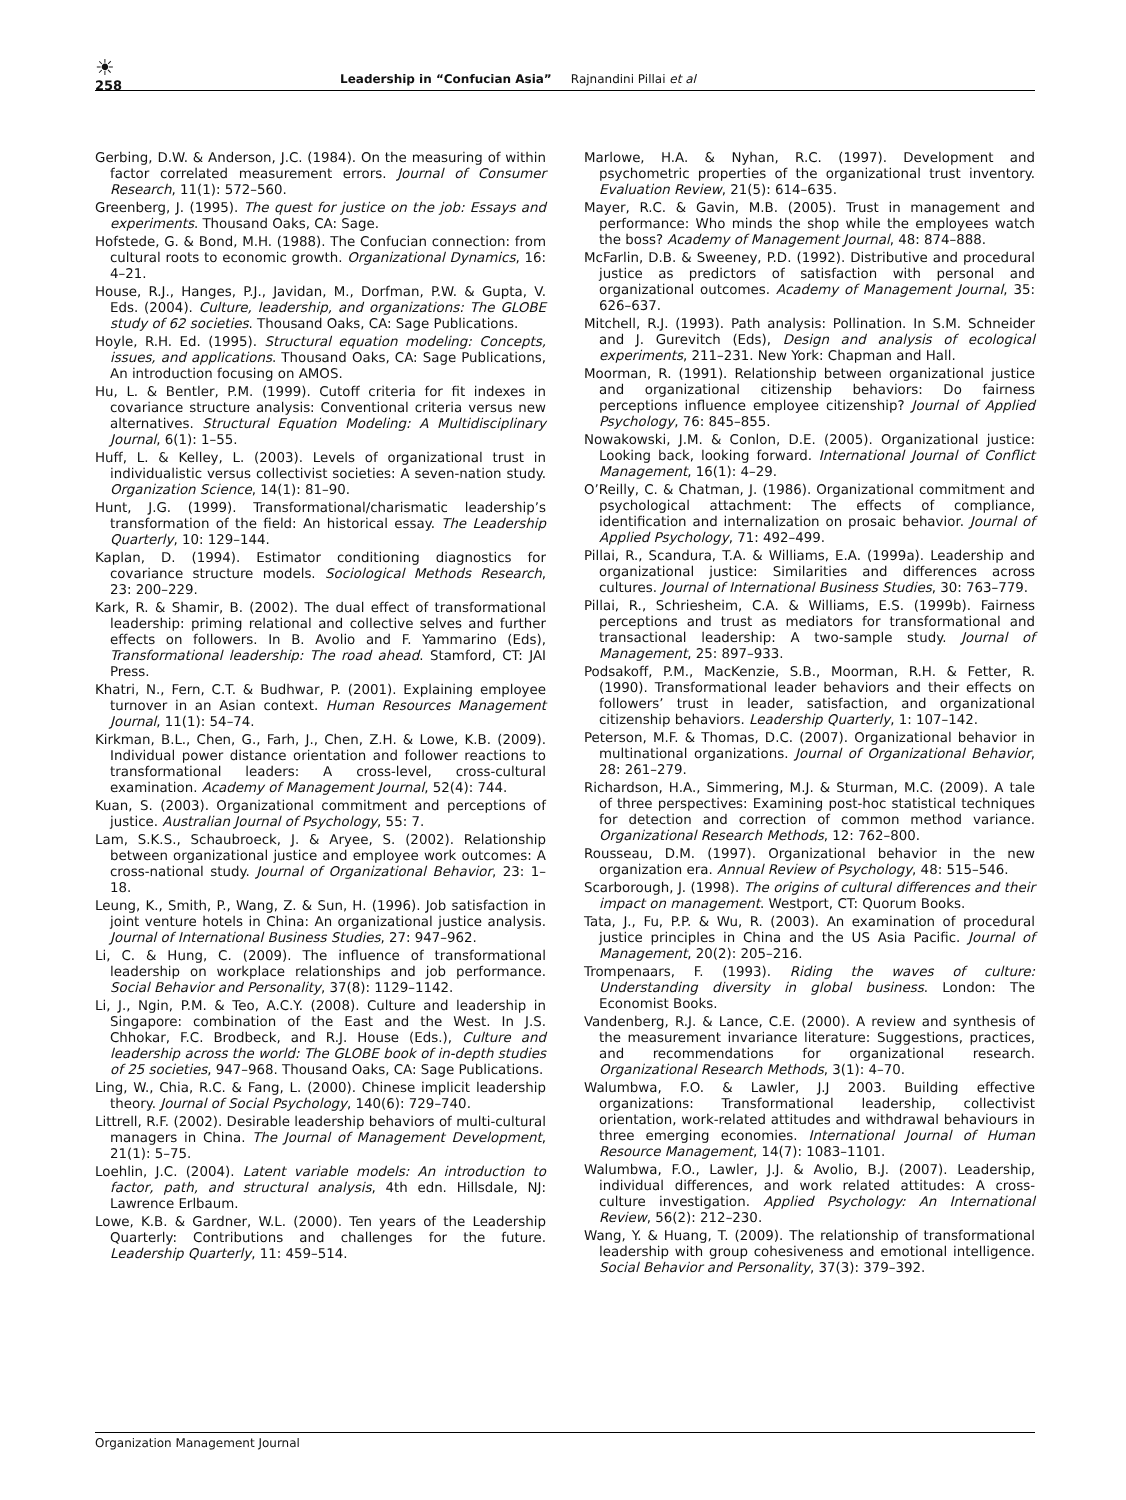☀
Leadership in “Confucian Asia” Rajnandini Pillai et al
258
Gerbing, D.W. & Anderson, J.C. (1984). On the measuring of within factor correlated measurement errors. Journal of Consumer Research, 11(1): 572–560.
Greenberg, J. (1995). The quest for justice on the job: Essays and experiments. Thousand Oaks, CA: Sage.
Hofstede, G. & Bond, M.H. (1988). The Confucian connection: from cultural roots to economic growth. Organizational Dynamics, 16: 4–21.
House, R.J., Hanges, P.J., Javidan, M., Dorfman, P.W. & Gupta, V. Eds. (2004). Culture, leadership, and organizations: The GLOBE study of 62 societies. Thousand Oaks, CA: Sage Publications.
Hoyle, R.H. Ed. (1995). Structural equation modeling: Concepts, issues, and applications. Thousand Oaks, CA: Sage Publications, An introduction focusing on AMOS.
Hu, L. & Bentler, P.M. (1999). Cutoff criteria for fit indexes in covariance structure analysis: Conventional criteria versus new alternatives. Structural Equation Modeling: A Multidisciplinary Journal, 6(1): 1–55.
Huff, L. & Kelley, L. (2003). Levels of organizational trust in individualistic versus collectivist societies: A seven-nation study. Organization Science, 14(1): 81–90.
Hunt, J.G. (1999). Transformational/charismatic leadership’s transformation of the field: An historical essay. The Leadership Quarterly, 10: 129–144.
Kaplan, D. (1994). Estimator conditioning diagnostics for covariance structure models. Sociological Methods Research, 23: 200–229.
Kark, R. & Shamir, B. (2002). The dual effect of transformational leadership: priming relational and collective selves and further effects on followers. In B. Avolio and F. Yammarino (Eds), Transformational leadership: The road ahead. Stamford, CT: JAI Press.
Khatri, N., Fern, C.T. & Budhwar, P. (2001). Explaining employee turnover in an Asian context. Human Resources Management Journal, 11(1): 54–74.
Kirkman, B.L., Chen, G., Farh, J., Chen, Z.H. & Lowe, K.B. (2009). Individual power distance orientation and follower reactions to transformational leaders: A cross-level, cross-cultural examination. Academy of Management Journal, 52(4): 744.
Kuan, S. (2003). Organizational commitment and perceptions of justice. Australian Journal of Psychology, 55: 7.
Lam, S.K.S., Schaubroeck, J. & Aryee, S. (2002). Relationship between organizational justice and employee work outcomes: A cross-national study. Journal of Organizational Behavior, 23: 1–18.
Leung, K., Smith, P., Wang, Z. & Sun, H. (1996). Job satisfaction in joint venture hotels in China: An organizational justice analysis. Journal of International Business Studies, 27: 947–962.
Li, C. & Hung, C. (2009). The influence of transformational leadership on workplace relationships and job performance. Social Behavior and Personality, 37(8): 1129–1142.
Li, J., Ngin, P.M. & Teo, A.C.Y. (2008). Culture and leadership in Singapore: combination of the East and the West. In J.S. Chhokar, F.C. Brodbeck, and R.J. House (Eds.), Culture and leadership across the world: The GLOBE book of in-depth studies of 25 societies, 947–968. Thousand Oaks, CA: Sage Publications.
Ling, W., Chia, R.C. & Fang, L. (2000). Chinese implicit leadership theory. Journal of Social Psychology, 140(6): 729–740.
Littrell, R.F. (2002). Desirable leadership behaviors of multi-cultural managers in China. The Journal of Management Development, 21(1): 5–75.
Loehlin, J.C. (2004). Latent variable models: An introduction to factor, path, and structural analysis, 4th edn. Hillsdale, NJ: Lawrence Erlbaum.
Lowe, K.B. & Gardner, W.L. (2000). Ten years of the Leadership Quarterly: Contributions and challenges for the future. Leadership Quarterly, 11: 459–514.
Marlowe, H.A. & Nyhan, R.C. (1997). Development and psychometric properties of the organizational trust inventory. Evaluation Review, 21(5): 614–635.
Mayer, R.C. & Gavin, M.B. (2005). Trust in management and performance: Who minds the shop while the employees watch the boss? Academy of Management Journal, 48: 874–888.
McFarlin, D.B. & Sweeney, P.D. (1992). Distributive and procedural justice as predictors of satisfaction with personal and organizational outcomes. Academy of Management Journal, 35: 626–637.
Mitchell, R.J. (1993). Path analysis: Pollination. In S.M. Schneider and J. Gurevitch (Eds), Design and analysis of ecological experiments, 211–231. New York: Chapman and Hall.
Moorman, R. (1991). Relationship between organizational justice and organizational citizenship behaviors: Do fairness perceptions influence employee citizenship? Journal of Applied Psychology, 76: 845–855.
Nowakowski, J.M. & Conlon, D.E. (2005). Organizational justice: Looking back, looking forward. International Journal of Conflict Management, 16(1): 4–29.
O’Reilly, C. & Chatman, J. (1986). Organizational commitment and psychological attachment: The effects of compliance, identification and internalization on prosaic behavior. Journal of Applied Psychology, 71: 492–499.
Pillai, R., Scandura, T.A. & Williams, E.A. (1999a). Leadership and organizational justice: Similarities and differences across cultures. Journal of International Business Studies, 30: 763–779.
Pillai, R., Schriesheim, C.A. & Williams, E.S. (1999b). Fairness perceptions and trust as mediators for transformational and transactional leadership: A two-sample study. Journal of Management, 25: 897–933.
Podsakoff, P.M., MacKenzie, S.B., Moorman, R.H. & Fetter, R. (1990). Transformational leader behaviors and their effects on followers’ trust in leader, satisfaction, and organizational citizenship behaviors. Leadership Quarterly, 1: 107–142.
Peterson, M.F. & Thomas, D.C. (2007). Organizational behavior in multinational organizations. Journal of Organizational Behavior, 28: 261–279.
Richardson, H.A., Simmering, M.J. & Sturman, M.C. (2009). A tale of three perspectives: Examining post-hoc statistical techniques for detection and correction of common method variance. Organizational Research Methods, 12: 762–800.
Rousseau, D.M. (1997). Organizational behavior in the new organization era. Annual Review of Psychology, 48: 515–546.
Scarborough, J. (1998). The origins of cultural differences and their impact on management. Westport, CT: Quorum Books.
Tata, J., Fu, P.P. & Wu, R. (2003). An examination of procedural justice principles in China and the US Asia Pacific. Journal of Management, 20(2): 205–216.
Trompenaars, F. (1993). Riding the waves of culture: Understanding diversity in global business. London: The Economist Books.
Vandenberg, R.J. & Lance, C.E. (2000). A review and synthesis of the measurement invariance literature: Suggestions, practices, and recommendations for organizational research. Organizational Research Methods, 3(1): 4–70.
Walumbwa, F.O. & Lawler, J.J 2003. Building effective organizations: Transformational leadership, collectivist orientation, work-related attitudes and withdrawal behaviours in three emerging economies. International Journal of Human Resource Management, 14(7): 1083–1101.
Walumbwa, F.O., Lawler, J.J. & Avolio, B.J. (2007). Leadership, individual differences, and work related attitudes: A cross-culture investigation. Applied Psychology: An International Review, 56(2): 212–230.
Wang, Y. & Huang, T. (2009). The relationship of transformational leadership with group cohesiveness and emotional intelligence. Social Behavior and Personality, 37(3): 379–392.
Organization Management Journal